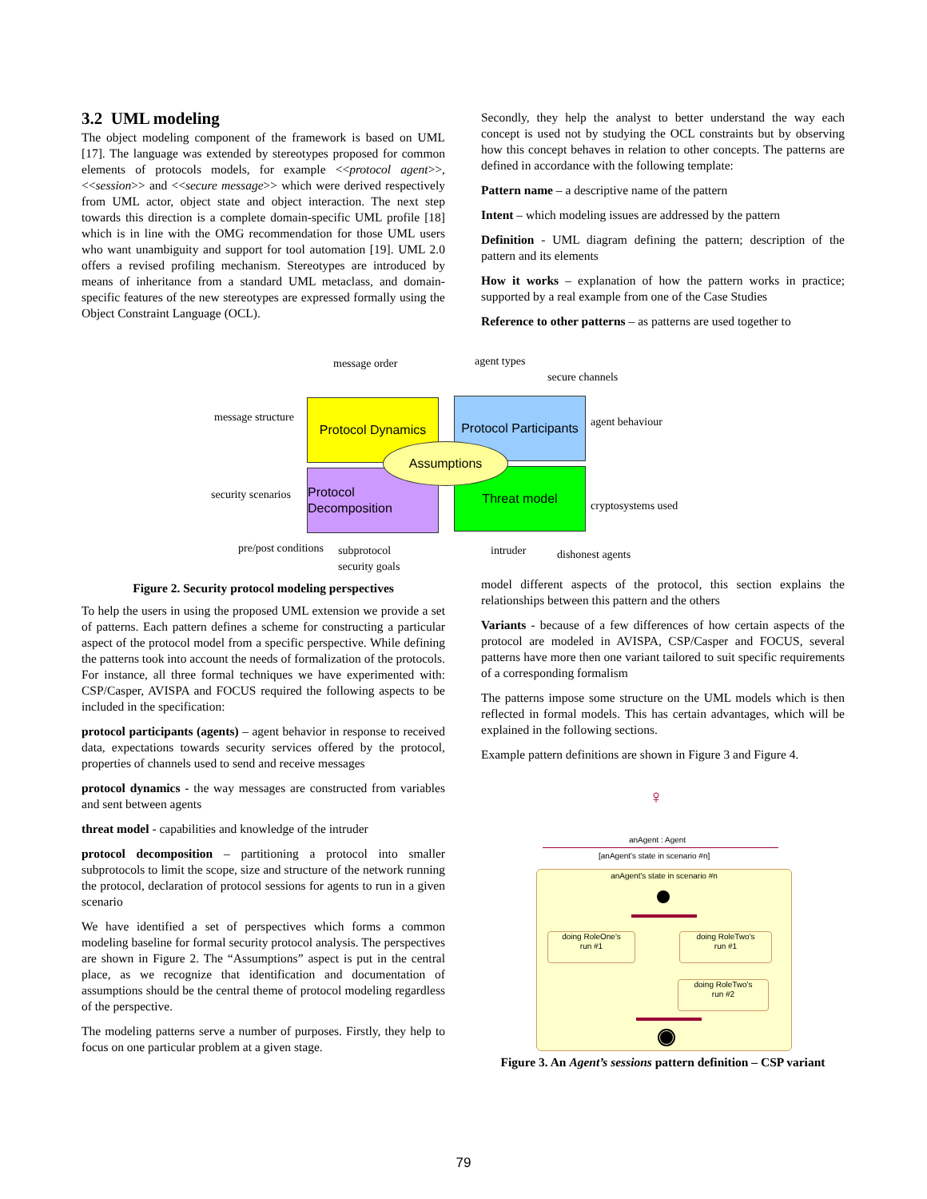3.2 UML modeling
The object modeling component of the framework is based on UML [17]. The language was extended by stereotypes proposed for common elements of protocols models, for example <<protocol agent>>, <<session>> and <<secure message>> which were derived respectively from UML actor, object state and object interaction. The next step towards this direction is a complete domain-specific UML profile [18] which is in line with the OMG recommendation for those UML users who want unambiguity and support for tool automation [19]. UML 2.0 offers a revised profiling mechanism. Stereotypes are introduced by means of inheritance from a standard UML metaclass, and domain-specific features of the new stereotypes are expressed formally using the Object Constraint Language (OCL).
message order agent types
secure channels
message structure
Protocol Dynamics
Protocol Participants
agent behaviour
security scenarios
Protocol Decomposition
Threat model
Assumptions
cryptosystems used
pre/post conditions
subprotocol
security goals
intruder dishonest agents
Figure 2. Security protocol modeling perspectives
To help the users in using the proposed UML extension we provide a set of patterns. Each pattern defines a scheme for constructing a particular aspect of the protocol model from a specific perspective. While defining the patterns took into account the needs of formalization of the protocols. For instance, all three formal techniques we have experimented with: CSP/Casper, AVISPA and FOCUS required the following aspects to be included in the specification:
protocol participants (agents) – agent behavior in response to received data, expectations towards security services offered by the protocol, properties of channels used to send and receive messages
protocol dynamics - the way messages are constructed from variables and sent between agents
threat model - capabilities and knowledge of the intruder
protocol decomposition – partitioning a protocol into smaller subprotocols to limit the scope, size and structure of the network running the protocol, declaration of protocol sessions for agents to run in a given scenario
We have identified a set of perspectives which forms a common modeling baseline for formal security protocol analysis. The perspectives are shown in Figure 2. The “Assumptions” aspect is put in the central place, as we recognize that identification and documentation of assumptions should be the central theme of protocol modeling regardless of the perspective.
The modeling patterns serve a number of purposes. Firstly, they help to focus on one particular problem at a given stage.
Secondly, they help the analyst to better understand the way each concept is used not by studying the OCL constraints but by observing how this concept behaves in relation to other concepts. The patterns are defined in accordance with the following template:
Pattern name – a descriptive name of the pattern
Intent – which modeling issues are addressed by the pattern
Definition - UML diagram defining the pattern; description of the pattern and its elements
How it works – explanation of how the pattern works in practice; supported by a real example from one of the Case Studies
Reference to other patterns – as patterns are used together to
model different aspects of the protocol, this section explains the relationships between this pattern and the others
Variants - because of a few differences of how certain aspects of the protocol are modeled in AVISPA, CSP/Casper and FOCUS, several patterns have more then one variant tailored to suit specific requirements of a corresponding formalism
The patterns impose some structure on the UML models which is then reflected in formal models. This has certain advantages, which will be explained in the following sections.
Example pattern definitions are shown in Figure 3 and Figure 4.
♀
anAgent : Agent
[anAgent's state in scenario #n]
anAgent's state in scenario #n
doing RoleOne's
run #1
doing RoleTwo's
run #1
doing RoleTwo's
run #2
Figure 3. An Agent’s sessions pattern definition – CSP variant
79